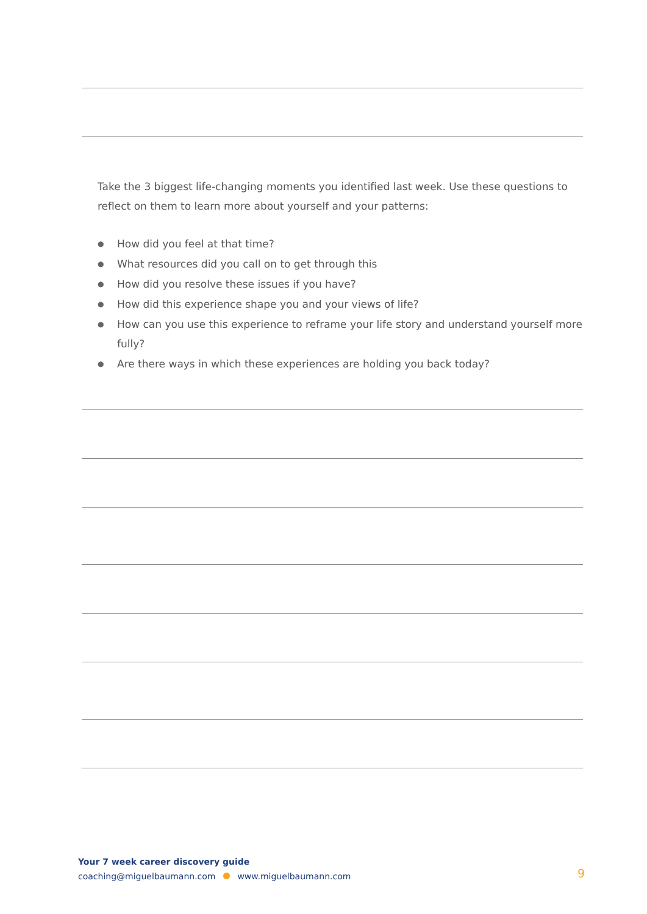Take the 3 biggest life-changing moments you identified last week. Use these questions to reflect on them to learn more about yourself and your patterns:
● How did you feel at that time?
● What resources did you call on to get through this
● How did you resolve these issues if you have?
● How did this experience shape you and your views of life?
● How can you use this experience to reframe your life story and understand yourself more fully?
● Are there ways in which these experiences are holding you back today?
Your 7 week career discovery guide
coaching@miguelbaumann.com www.miguelbaumann.com
9